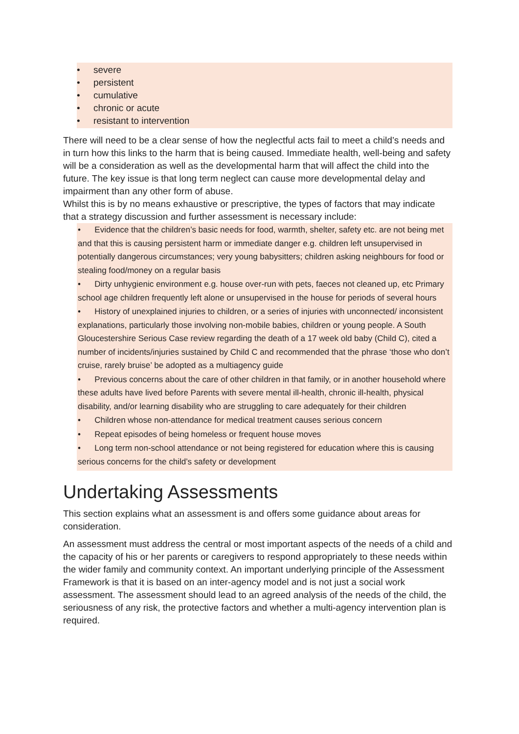• severe
• persistent
• cumulative
• chronic or acute
• resistant to intervention
There will need to be a clear sense of how the neglectful acts fail to meet a child’s needs and in turn how this links to the harm that is being caused. Immediate health, well-being and safety will be a consideration as well as the developmental harm that will affect the child into the future. The key issue is that long term neglect can cause more developmental delay and impairment than any other form of abuse.
Whilst this is by no means exhaustive or prescriptive, the types of factors that may indicate that a strategy discussion and further assessment is necessary include:
• Evidence that the children’s basic needs for food, warmth, shelter, safety etc. are not being met and that this is causing persistent harm or immediate danger e.g. children left unsupervised in potentially dangerous circumstances; very young babysitters; children asking neighbours for food or stealing food/money on a regular basis
• Dirty unhygienic environment e.g. house over-run with pets, faeces not cleaned up, etc Primary school age children frequently left alone or unsupervised in the house for periods of several hours
• History of unexplained injuries to children, or a series of injuries with unconnected/ inconsistent explanations, particularly those involving non-mobile babies, children or young people. A South Gloucestershire Serious Case review regarding the death of a 17 week old baby (Child C), cited a number of incidents/injuries sustained by Child C and recommended that the phrase ‘those who don’t cruise, rarely bruise’ be adopted as a multiagency guide
• Previous concerns about the care of other children in that family, or in another household where these adults have lived before Parents with severe mental ill-health, chronic ill-health, physical disability, and/or learning disability who are struggling to care adequately for their children
• Children whose non-attendance for medical treatment causes serious concern
• Repeat episodes of being homeless or frequent house moves
• Long term non-school attendance or not being registered for education where this is causing serious concerns for the child’s safety or development
Undertaking Assessments
This section explains what an assessment is and offers some guidance about areas for consideration.
An assessment must address the central or most important aspects of the needs of a child and the capacity of his or her parents or caregivers to respond appropriately to these needs within the wider family and community context. An important underlying principle of the Assessment Framework is that it is based on an inter-agency model and is not just a social work assessment. The assessment should lead to an agreed analysis of the needs of the child, the seriousness of any risk, the protective factors and whether a multi-agency intervention plan is required.